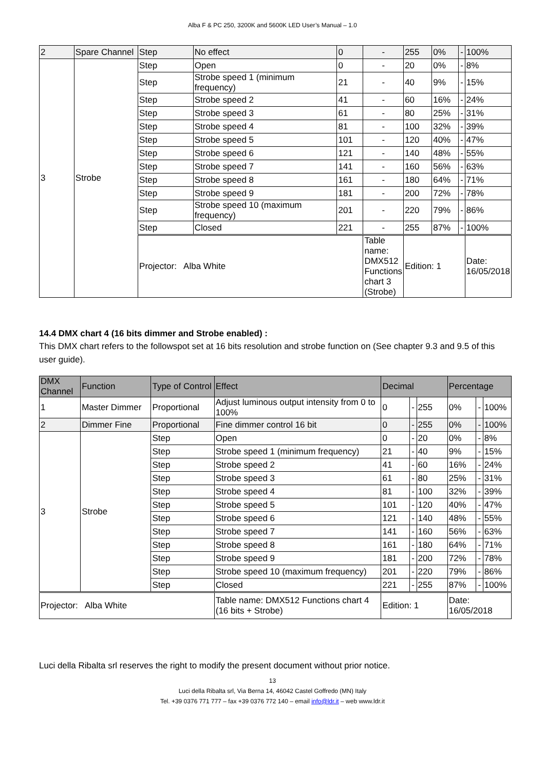Alba F & PC 250, 3200K and 5600K LED User’s Manual – 1.0
| 2 | Spare Channel | Step | No effect | 0 | - | 255 | 0% | - | 100% |
| 3 | Strobe | Step | Open | 0 | - | 20 | 0% | - | 8% |
| | | Step | Strobe speed 1 (minimum frequency) | 21 | - | 40 | 9% | - | 15% |
| | | Step | Strobe speed 2 | 41 | - | 60 | 16% | - | 24% |
| | | Step | Strobe speed 3 | 61 | - | 80 | 25% | - | 31% |
| | | Step | Strobe speed 4 | 81 | - | 100 | 32% | - | 39% |
| | | Step | Strobe speed 5 | 101 | - | 120 | 40% | - | 47% |
| | | Step | Strobe speed 6 | 121 | - | 140 | 48% | - | 55% |
| | | Step | Strobe speed 7 | 141 | - | 160 | 56% | - | 63% |
| | | Step | Strobe speed 8 | 161 | - | 180 | 64% | - | 71% |
| | | Step | Strobe speed 9 | 181 | - | 200 | 72% | - | 78% |
| | | Step | Strobe speed 10 (maximum frequency) | 201 | - | 220 | 79% | - | 86% |
| | | Step | Closed | 221 | - | 255 | 87% | - | 100% |
| | | Projector: Alba White | | | Table name: DMX512 Functions chart 3 (Strobe) | Edition: 1 | | | Date: 16/05/2018 |
14.4 DMX chart 4 (16 bits dimmer and Strobe enabled) :
This DMX chart refers to the followspot set at 16 bits resolution and strobe function on (See chapter 9.3 and 9.5 of this user guide).
| DMX Channel | Function | Type of Control | Effect | Decimal | | | Percentage | | |
| --- | --- | --- | --- | --- | --- | --- | --- | --- | --- |
| 1 | Master Dimmer | Proportional | Adjust luminous output intensity from 0 to 100% | 0 | - | 255 | 0% | - | 100% |
| 2 | Dimmer Fine | Proportional | Fine dimmer control 16 bit | 0 | - | 255 | 0% | - | 100% |
| 3 | Strobe | Step | Open | 0 | - | 20 | 0% | - | 8% |
| | | Step | Strobe speed 1 (minimum frequency) | 21 | - | 40 | 9% | - | 15% |
| | | Step | Strobe speed 2 | 41 | - | 60 | 16% | - | 24% |
| | | Step | Strobe speed 3 | 61 | - | 80 | 25% | - | 31% |
| | | Step | Strobe speed 4 | 81 | - | 100 | 32% | - | 39% |
| | | Step | Strobe speed 5 | 101 | - | 120 | 40% | - | 47% |
| | | Step | Strobe speed 6 | 121 | - | 140 | 48% | - | 55% |
| | | Step | Strobe speed 7 | 141 | - | 160 | 56% | - | 63% |
| | | Step | Strobe speed 8 | 161 | - | 180 | 64% | - | 71% |
| | | Step | Strobe speed 9 | 181 | - | 200 | 72% | - | 78% |
| | | Step | Strobe speed 10 (maximum frequency) | 201 | - | 220 | 79% | - | 86% |
| | | Step | Closed | 221 | - | 255 | 87% | - | 100% |
| Projector: Alba White | | | Table name: DMX512 Functions chart 4 (16 bits + Strobe) | Edition: 1 | | | Date: 16/05/2018 | | |
Luci della Ribalta srl reserves the right to modify the present document without prior notice.
13
Luci della Ribalta srl, Via Berna 14, 46042 Castel Goffredo (MN) Italy
Tel. +39 0376 771 777 – fax +39 0376 772 140 – email info@ldr.it – web www.ldr.it